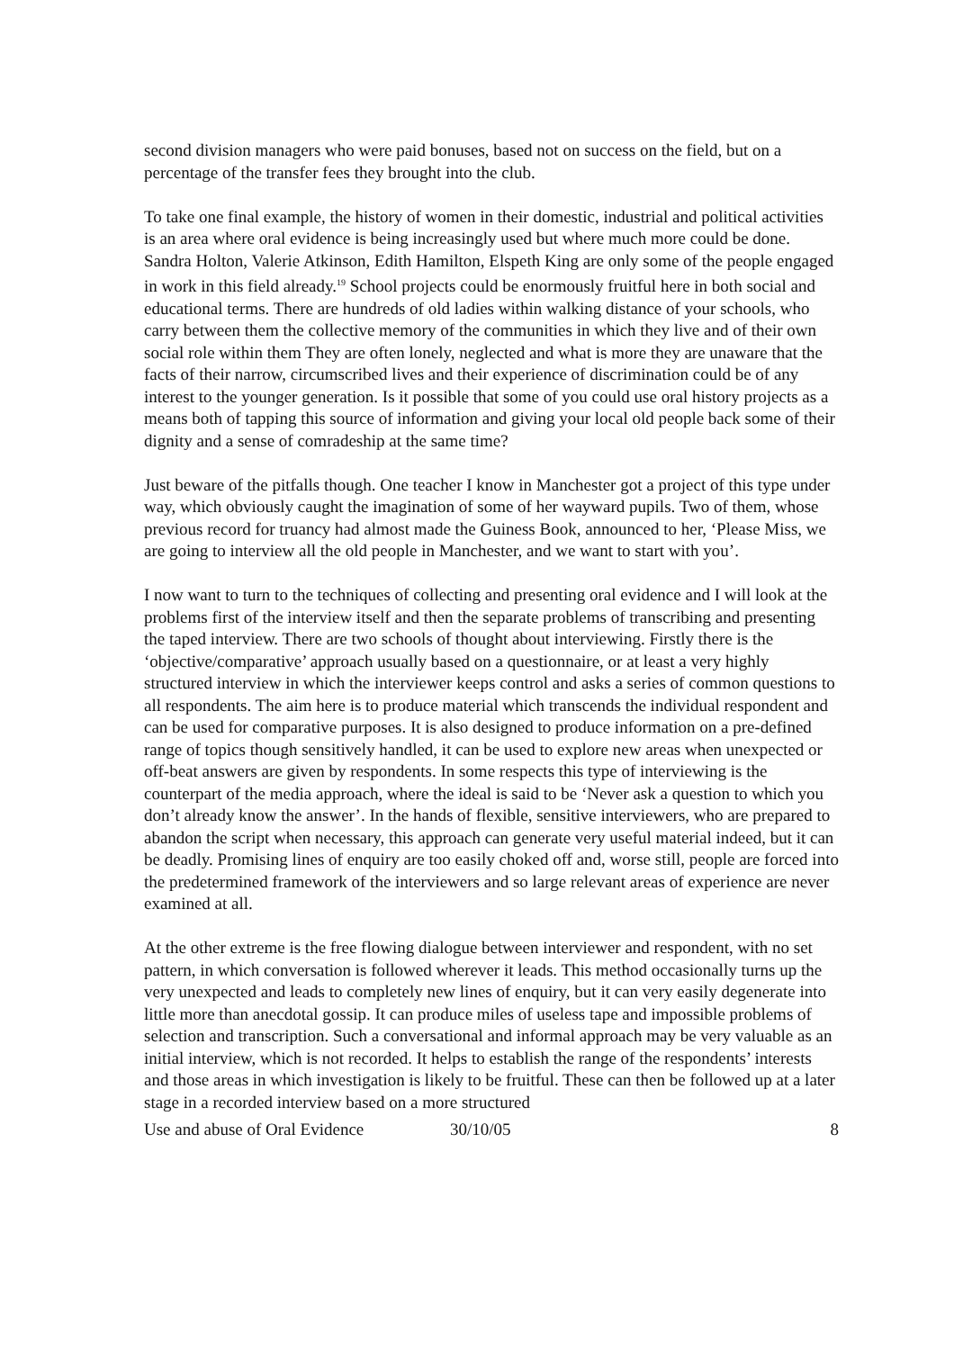second division managers who were paid bonuses, based not on success on the field, but on a percentage of the transfer fees they brought into the club.
To take one final example, the history of women in their domestic, industrial and political activities is an area where oral evidence is being increasingly used but where much more could be done. Sandra Holton, Valerie Atkinson, Edith Hamilton, Elspeth King are only some of the people engaged in work in this field already.<sup>19</sup> School projects could be enormously fruitful here in both social and educational terms. There are hundreds of old ladies within walking distance of your schools, who carry between them the collective memory of the communities in which they live and of their own social role within them They are often lonely, neglected and what is more they are unaware that the facts of their narrow, circumscribed lives and their experience of discrimination could be of any interest to the younger generation. Is it possible that some of you could use oral history projects as a means both of tapping this source of information and giving your local old people back some of their dignity and a sense of comradeship at the same time?
Just beware of the pitfalls though. One teacher I know in Manchester got a project of this type under way, which obviously caught the imagination of some of her wayward pupils. Two of them, whose previous record for truancy had almost made the Guiness Book, announced to her, ‘Please Miss, we are going to interview all the old people in Manchester, and we want to start with you’.
I now want to turn to the techniques of collecting and presenting oral evidence and I will look at the problems first of the interview itself and then the separate problems of transcribing and presenting the taped interview. There are two schools of thought about interviewing. Firstly there is the ‘objective/comparative’ approach usually based on a questionnaire, or at least a very highly structured interview in which the interviewer keeps control and asks a series of common questions to all respondents. The aim here is to produce material which transcends the individual respondent and can be used for comparative purposes. It is also designed to produce information on a pre-defined range of topics though sensitively handled, it can be used to explore new areas when unexpected or off-beat answers are given by respondents. In some respects this type of interviewing is the counterpart of the media approach, where the ideal is said to be ‘Never ask a question to which you don’t already know the answer’. In the hands of flexible, sensitive interviewers, who are prepared to abandon the script when necessary, this approach can generate very useful material indeed, but it can be deadly. Promising lines of enquiry are too easily choked off and, worse still, people are forced into the predetermined framework of the interviewers and so large relevant areas of experience are never examined at all.
At the other extreme is the free flowing dialogue between interviewer and respondent, with no set pattern, in which conversation is followed wherever it leads. This method occasionally turns up the very unexpected and leads to completely new lines of enquiry, but it can very easily degenerate into little more than anecdotal gossip. It can produce miles of useless tape and impossible problems of selection and transcription. Such a conversational and informal approach may be very valuable as an initial interview, which is not recorded. It helps to establish the range of the respondents’ interests and those areas in which investigation is likely to be fruitful. These can then be followed up at a later stage in a recorded interview based on a more structured
Use and abuse of Oral Evidence 30/10/05 8